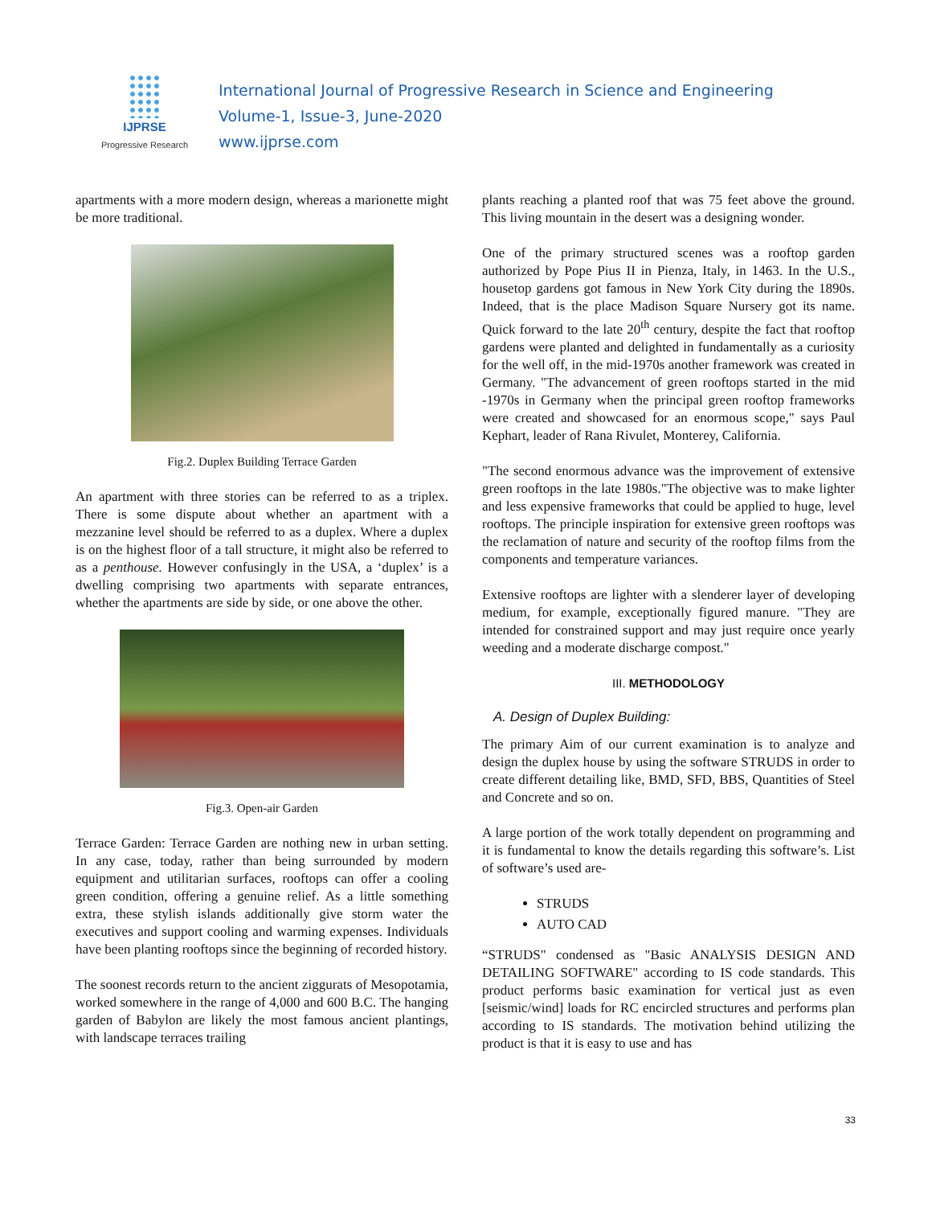IJPRSE
Progressive Research
International Journal of Progressive Research in Science and Engineering
Volume-1, Issue-3, June-2020
www.ijprse.com
apartments with a more modern design, whereas a marionette might be more traditional.
Fig.2. Duplex Building Terrace Garden
An apartment with three stories can be referred to as a triplex. There is some dispute about whether an apartment with a mezzanine level should be referred to as a duplex. Where a duplex is on the highest floor of a tall structure, it might also be referred to as a penthouse. However confusingly in the USA, a ‘duplex’ is a dwelling comprising two apartments with separate entrances, whether the apartments are side by side, or one above the other.
Fig.3. Open-air Garden
Terrace Garden: Terrace Garden are nothing new in urban setting. In any case, today, rather than being surrounded by modern equipment and utilitarian surfaces, rooftops can offer a cooling green condition, offering a genuine relief. As a little something extra, these stylish islands additionally give storm water the executives and support cooling and warming expenses. Individuals have been planting rooftops since the beginning of recorded history.
The soonest records return to the ancient ziggurats of Mesopotamia, worked somewhere in the range of 4,000 and 600 B.C. The hanging garden of Babylon are likely the most famous ancient plantings, with landscape terraces trailing
plants reaching a planted roof that was 75 feet above the ground. This living mountain in the desert was a designing wonder.
One of the primary structured scenes was a rooftop garden authorized by Pope Pius II in Pienza, Italy, in 1463. In the U.S., housetop gardens got famous in New York City during the 1890s. Indeed, that is the place Madison Square Nursery got its name. Quick forward to the late 20<sup>th</sup> century, despite the fact that rooftop gardens were planted and delighted in fundamentally as a curiosity for the well off, in the mid-1970s another framework was created in Germany. "The advancement of green rooftops started in the mid -1970s in Germany when the principal green rooftop frameworks were created and showcased for an enormous scope," says Paul Kephart, leader of Rana Rivulet, Monterey, California.
"The second enormous advance was the improvement of extensive green rooftops in the late 1980s."The objective was to make lighter and less expensive frameworks that could be applied to huge, level rooftops. The principle inspiration for extensive green rooftops was the reclamation of nature and security of the rooftop films from the components and temperature variances.
Extensive rooftops are lighter with a slenderer layer of developing medium, for example, exceptionally figured manure. "They are intended for constrained support and may just require once yearly weeding and a moderate discharge compost."
III. METHODOLOGY
A. Design of Duplex Building:
The primary Aim of our current examination is to analyze and design the duplex house by using the software STRUDS in order to create different detailing like, BMD, SFD, BBS, Quantities of Steel and Concrete and so on.
A large portion of the work totally dependent on programming and it is fundamental to know the details regarding this software’s. List of software’s used are-
STRUDS
AUTO CAD
“STRUDS" condensed as "Basic ANALYSIS DESIGN AND DETAILING SOFTWARE" according to IS code standards. This product performs basic examination for vertical just as even [seismic/wind] loads for RC encircled structures and performs plan according to IS standards. The motivation behind utilizing the product is that it is easy to use and has
33